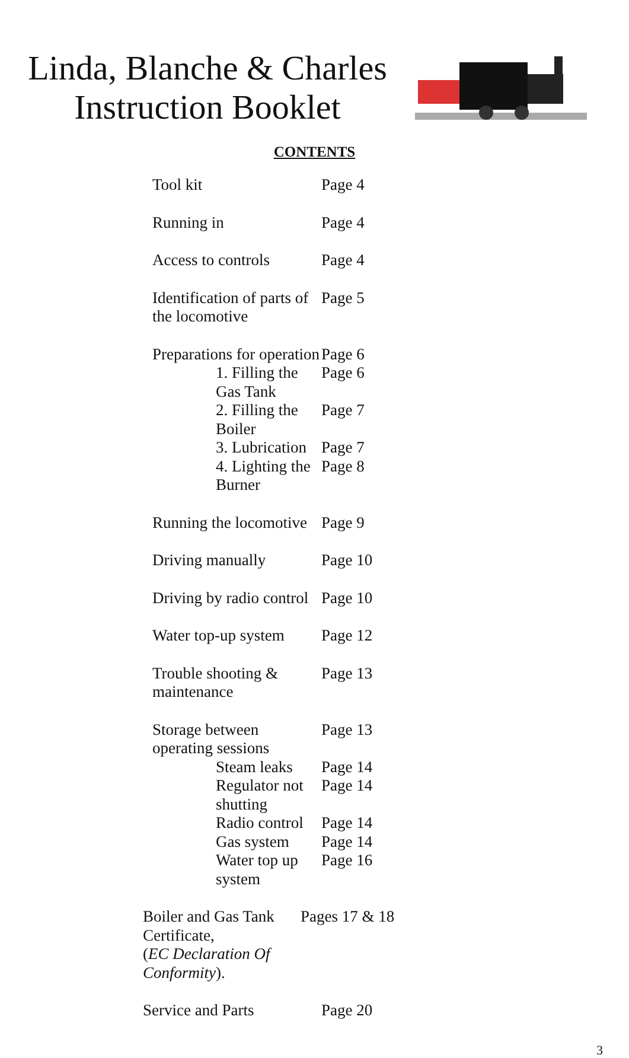Linda, Blanche & Charles
Instruction Booklet
CONTENTS
Tool kit Page 4
Running in Page 4
Access to controls Page 4
Identification of parts of the locomotive
Page 5
Preparations for operation Page 6
1. Filling the Gas Tank Page 6
2. Filling the Boiler Page 7
3. Lubrication Page 7
4. Lighting the Burner Page 8
Running the locomotive Page 9
Driving manually Page 10
Driving by radio control Page 10
Water top-up system Page 12
Trouble shooting & maintenance Page 13
Storage between operating sessions
Page 13
Steam leaks Page 14
Regulator not shutting Page 14
Radio control Page 14
Gas system Page 14
Water top up system Page 16
Boiler and Gas Tank Certificate,
(EC Declaration Of Conformity).
Pages 17 & 18
Service and Parts Page 20
3